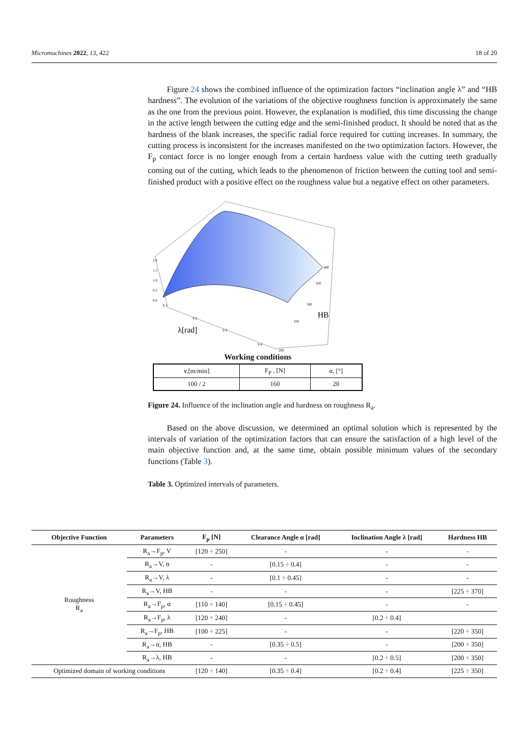Micromachines 2022, 13, 422 18 of 20
Figure 24 shows the combined influence of the optimization factors “inclination angle λ” and “HB hardness”. The evolution of the variations of the objective roughness function is approximately the same as the one from the previous point. However, the explanation is modified, this time discussing the change in the active length between the cutting edge and the semi-finished product. It should be noted that as the hardness of the blank increases, the specific radial force required for cutting increases. In summary, the cutting process is inconsistent for the increases manifested on the two optimization factors. However, the F<sub>p</sub> contact force is no longer enough from a certain hardness value with the cutting teeth gradually coming out of the cutting, which leads to the phenomenon of friction between the cutting tool and semi-finished product with a positive effect on the roughness value but a negative effect on other parameters.
2.0
1.5
1.0
0.5
0.0
0.1
0.2
0.3
0.4
200
250
300
350
400
λ[rad]
HB
Working conditions
| v,[m/min] | F<sub>P</sub> , [N] | α, [°] |
| 100 / 2 | 160 | 20 |
Figure 24. Influence of the inclination angle and hardness on roughness R<sub>a</sub>.
Based on the above discussion, we determined an optimal solution which is represented by the intervals of variation of the optimization factors that can ensure the satisfaction of a high level of the main objective function and, at the same time, obtain possible minimum values of the secondary functions (Table 3).
Table 3. Optimized intervals of parameters.
| Objective Function | Parameters | F<sub>p</sub> [N] | Clearance Angle α [rad] | Inclination Angle λ [rad] | Hardness HB |
| --- | --- | --- | --- | --- | --- |
| Roughness R<sub>a</sub> | R<sub>a</sub>→F<sub>p</sub>, V | [120 ÷ 250] | - | - | - |
| | R<sub>a</sub>→V, α | - | [0.15 ÷ 0.4] | - | - |
| | R<sub>a</sub>→V, λ | - | [0.1 ÷ 0.45] | - | - |
| | R<sub>a</sub>→V, HB | - | - | - | [225 ÷ 370] |
| | R<sub>a</sub>→F<sub>p</sub>, α | [110 ÷ 140] | [0.15 ÷ 0.45] | - | - |
| | R<sub>a</sub>→F<sub>p</sub>, λ | [120 ÷ 240] | - | [0.2 ÷ 0.4] | |
| | R<sub>a</sub>→F<sub>p</sub>, HB | [100 ÷ 225] | - | - | [220 ÷ 350] |
| | R<sub>a</sub>→α, HB | - | [0.35 ÷ 0.5] | - | [200 ÷ 350] |
| | R<sub>a</sub>→λ, HB | - | - | [0.2 ÷ 0.5] | [200 ÷ 350] |
| Optimized domain of working conditions | | [120 ÷ 140] | [0.35 ÷ 0.4] | [0.2 ÷ 0.4] | [225 ÷ 350] |